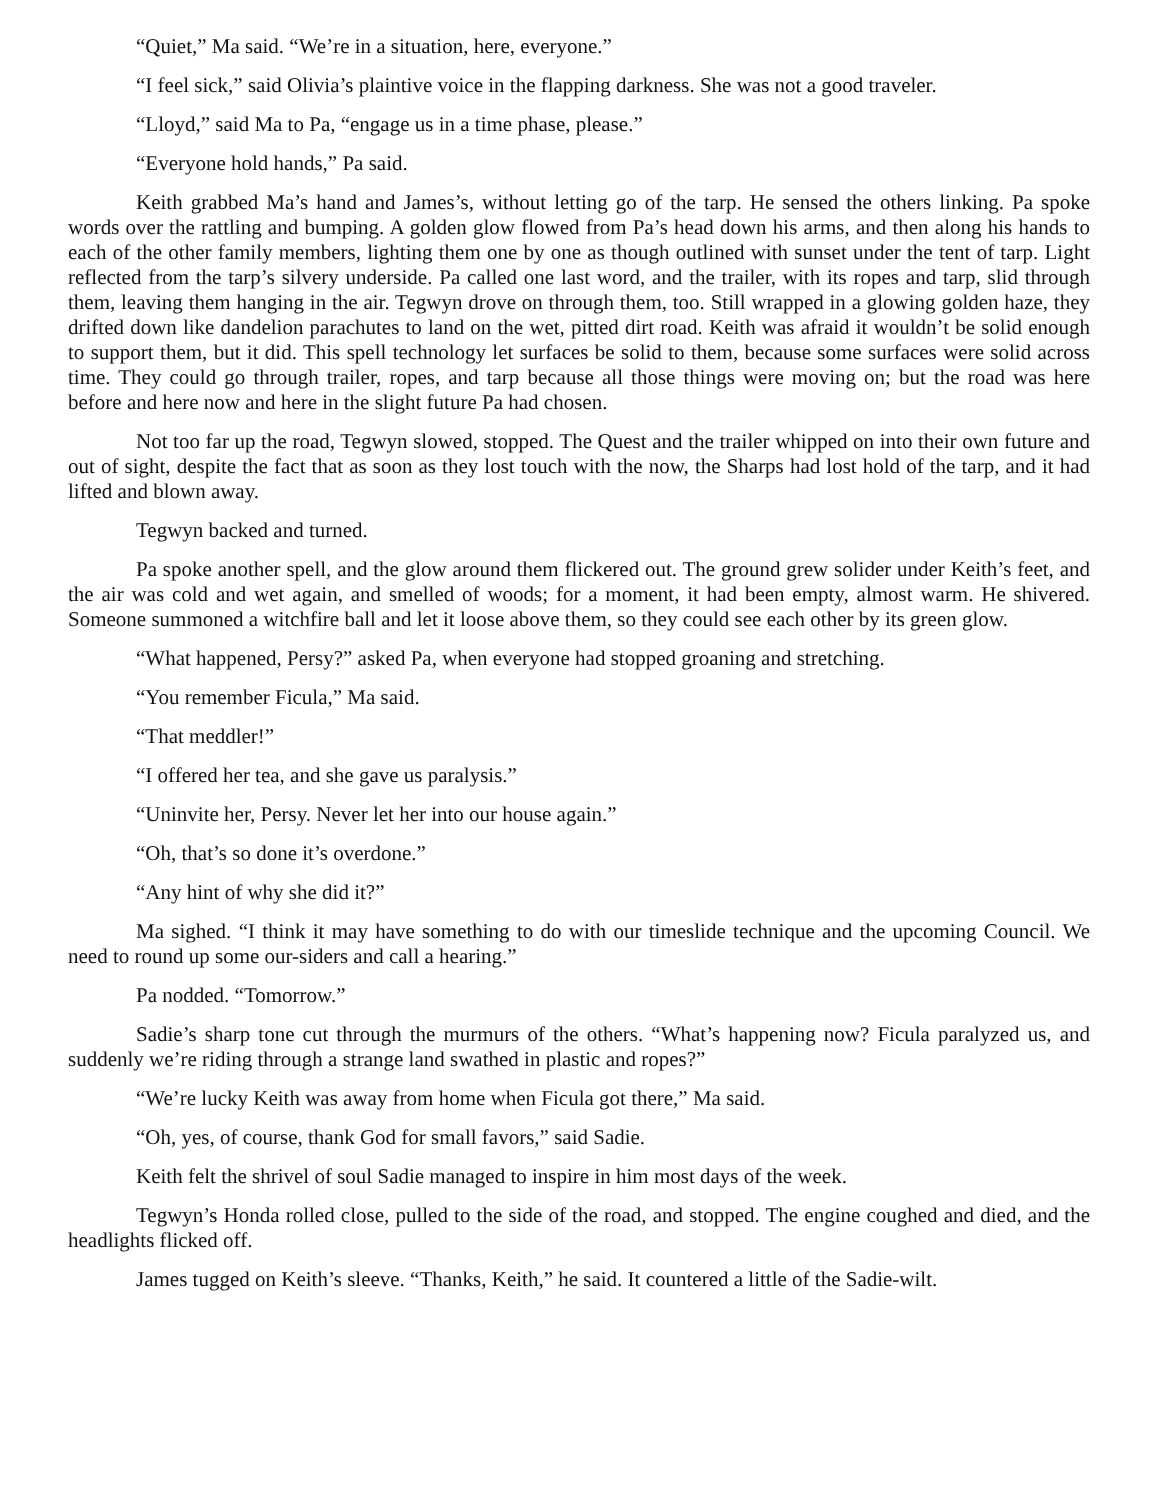“Quiet,” Ma said. “We’re in a situation, here, everyone.”
“I feel sick,” said Olivia’s plaintive voice in the flapping darkness. She was not a good traveler.
“Lloyd,” said Ma to Pa, “engage us in a time phase, please.”
“Everyone hold hands,” Pa said.
Keith grabbed Ma’s hand and James’s, without letting go of the tarp. He sensed the others linking. Pa spoke words over the rattling and bumping. A golden glow flowed from Pa’s head down his arms, and then along his hands to each of the other family members, lighting them one by one as though outlined with sunset under the tent of tarp. Light reflected from the tarp’s silvery underside. Pa called one last word, and the trailer, with its ropes and tarp, slid through them, leaving them hanging in the air. Tegwyn drove on through them, too. Still wrapped in a glowing golden haze, they drifted down like dandelion parachutes to land on the wet, pitted dirt road. Keith was afraid it wouldn’t be solid enough to support them, but it did. This spell technology let surfaces be solid to them, because some surfaces were solid across time. They could go through trailer, ropes, and tarp because all those things were moving on; but the road was here before and here now and here in the slight future Pa had chosen.
Not too far up the road, Tegwyn slowed, stopped. The Quest and the trailer whipped on into their own future and out of sight, despite the fact that as soon as they lost touch with the now, the Sharps had lost hold of the tarp, and it had lifted and blown away.
Tegwyn backed and turned.
Pa spoke another spell, and the glow around them flickered out. The ground grew solider under Keith’s feet, and the air was cold and wet again, and smelled of woods; for a moment, it had been empty, almost warm. He shivered. Someone summoned a witchfire ball and let it loose above them, so they could see each other by its green glow.
“What happened, Persy?” asked Pa, when everyone had stopped groaning and stretching.
“You remember Ficula,” Ma said.
“That meddler!”
“I offered her tea, and she gave us paralysis.”
“Uninvite her, Persy. Never let her into our house again.”
“Oh, that’s so done it’s overdone.”
“Any hint of why she did it?”
Ma sighed. “I think it may have something to do with our timeslide technique and the upcoming Council. We need to round up some our-siders and call a hearing.”
Pa nodded. “Tomorrow.”
Sadie’s sharp tone cut through the murmurs of the others. “What’s happening now? Ficula paralyzed us, and suddenly we’re riding through a strange land swathed in plastic and ropes?”
“We’re lucky Keith was away from home when Ficula got there,” Ma said.
“Oh, yes, of course, thank God for small favors,” said Sadie.
Keith felt the shrivel of soul Sadie managed to inspire in him most days of the week.
Tegwyn’s Honda rolled close, pulled to the side of the road, and stopped. The engine coughed and died, and the headlights flicked off.
James tugged on Keith’s sleeve. “Thanks, Keith,” he said. It countered a little of the Sadie-wilt.